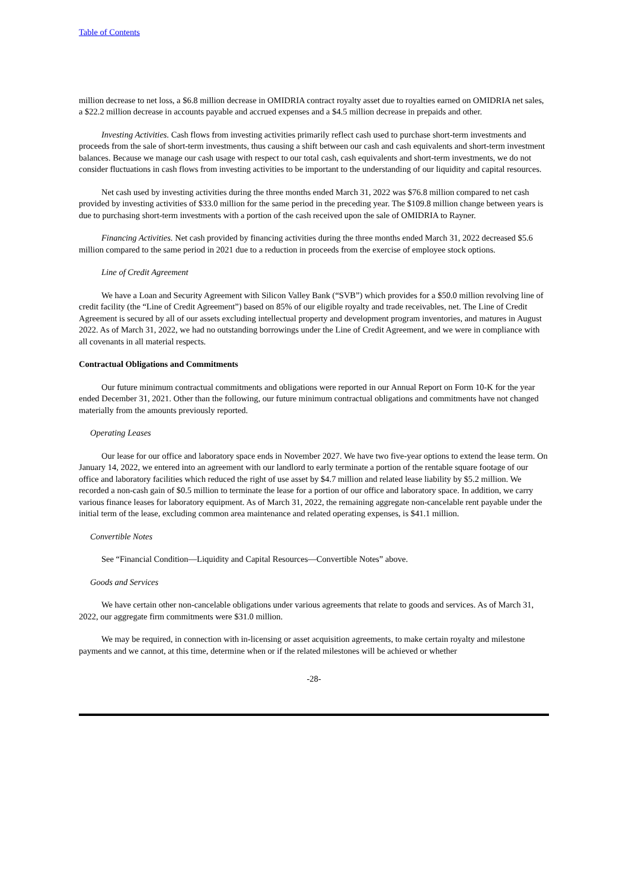Table of Contents
million decrease to net loss, a $6.8 million decrease in OMIDRIA contract royalty asset due to royalties earned on OMIDRIA net sales, a $22.2 million decrease in accounts payable and accrued expenses and a $4.5 million decrease in prepaids and other.
Investing Activities. Cash flows from investing activities primarily reflect cash used to purchase short-term investments and proceeds from the sale of short-term investments, thus causing a shift between our cash and cash equivalents and short-term investment balances. Because we manage our cash usage with respect to our total cash, cash equivalents and short-term investments, we do not consider fluctuations in cash flows from investing activities to be important to the understanding of our liquidity and capital resources.
Net cash used by investing activities during the three months ended March 31, 2022 was $76.8 million compared to net cash provided by investing activities of $33.0 million for the same period in the preceding year. The $109.8 million change between years is due to purchasing short-term investments with a portion of the cash received upon the sale of OMIDRIA to Rayner.
Financing Activities. Net cash provided by financing activities during the three months ended March 31, 2022 decreased $5.6 million compared to the same period in 2021 due to a reduction in proceeds from the exercise of employee stock options.
Line of Credit Agreement
We have a Loan and Security Agreement with Silicon Valley Bank (“SVB”) which provides for a $50.0 million revolving line of credit facility (the “Line of Credit Agreement”) based on 85% of our eligible royalty and trade receivables, net. The Line of Credit Agreement is secured by all of our assets excluding intellectual property and development program inventories, and matures in August 2022. As of March 31, 2022, we had no outstanding borrowings under the Line of Credit Agreement, and we were in compliance with all covenants in all material respects.
Contractual Obligations and Commitments
Our future minimum contractual commitments and obligations were reported in our Annual Report on Form 10-K for the year ended December 31, 2021. Other than the following, our future minimum contractual obligations and commitments have not changed materially from the amounts previously reported.
Operating Leases
Our lease for our office and laboratory space ends in November 2027. We have two five-year options to extend the lease term. On January 14, 2022, we entered into an agreement with our landlord to early terminate a portion of the rentable square footage of our office and laboratory facilities which reduced the right of use asset by $4.7 million and related lease liability by $5.2 million. We recorded a non-cash gain of $0.5 million to terminate the lease for a portion of our office and laboratory space. In addition, we carry various finance leases for laboratory equipment. As of March 31, 2022, the remaining aggregate non-cancelable rent payable under the initial term of the lease, excluding common area maintenance and related operating expenses, is $41.1 million.
Convertible Notes
See “Financial Condition—Liquidity and Capital Resources—Convertible Notes” above.
Goods and Services
We have certain other non-cancelable obligations under various agreements that relate to goods and services. As of March 31, 2022, our aggregate firm commitments were $31.0 million.
We may be required, in connection with in-licensing or asset acquisition agreements, to make certain royalty and milestone payments and we cannot, at this time, determine when or if the related milestones will be achieved or whether
-28-